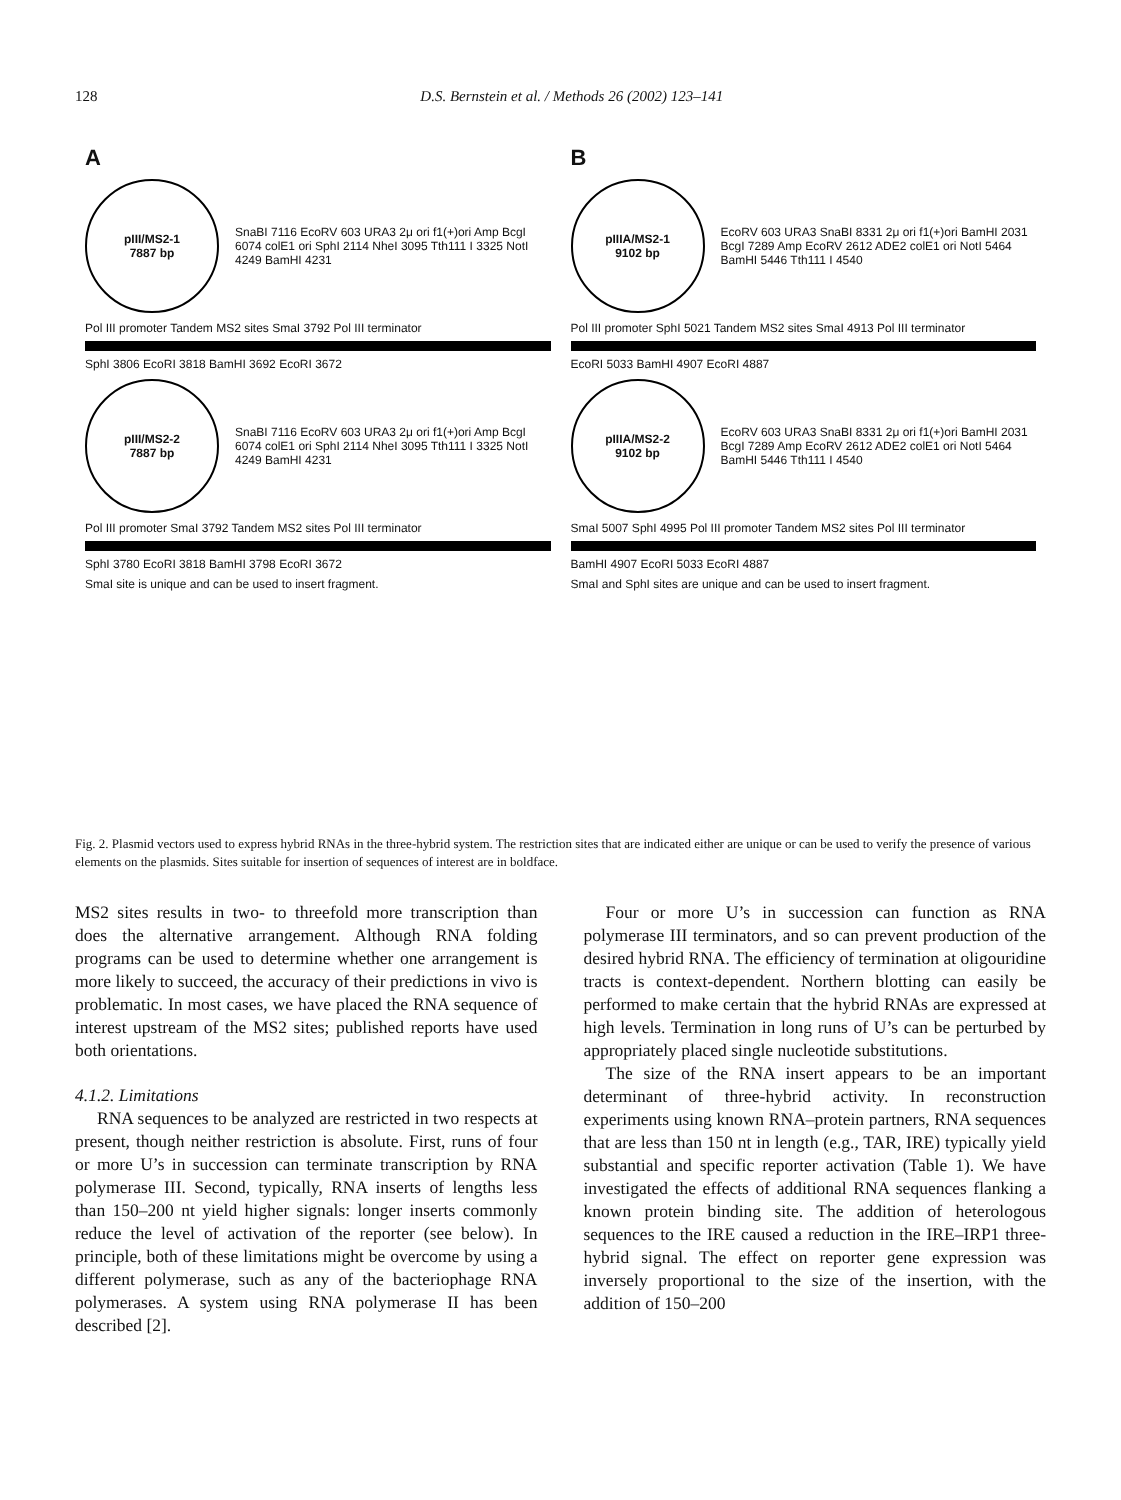128 D.S. Bernstein et al. / Methods 26 (2002) 123–141
A
pIII/MS2-1
7887 bp
SnaBI 7116 EcoRV 603 URA3 2μ ori f1(+)ori Amp BcgI 6074 colE1 ori SphI 2114 NheI 3095 Tth111 I 3325 NotI 4249 BamHI 4231
Pol III promoter Tandem MS2 sites SmaI 3792 Pol III terminator
SphI 3806 EcoRI 3818 BamHI 3692 EcoRI 3672
pIII/MS2-2
7887 bp
SnaBI 7116 EcoRV 603 URA3 2μ ori f1(+)ori Amp BcgI 6074 colE1 ori SphI 2114 NheI 3095 Tth111 I 3325 NotI 4249 BamHI 4231
Pol III promoter SmaI 3792 Tandem MS2 sites Pol III terminator
SphI 3780 EcoRI 3818 BamHI 3798 EcoRI 3672
SmaI site is unique and can be used to insert fragment.
B
pIIIA/MS2-1
9102 bp
EcoRV 603 URA3 SnaBI 8331 2μ ori f1(+)ori BamHI 2031 BcgI 7289 Amp EcoRV 2612 ADE2 colE1 ori NotI 5464 BamHI 5446 Tth111 I 4540
Pol III promoter SphI 5021 Tandem MS2 sites SmaI 4913 Pol III terminator
EcoRI 5033 BamHI 4907 EcoRI 4887
pIIIA/MS2-2
9102 bp
EcoRV 603 URA3 SnaBI 8331 2μ ori f1(+)ori BamHI 2031 BcgI 7289 Amp EcoRV 2612 ADE2 colE1 ori NotI 5464 BamHI 5446 Tth111 I 4540
SmaI 5007 SphI 4995 Pol III promoter Tandem MS2 sites Pol III terminator
BamHI 4907 EcoRI 5033 EcoRI 4887
SmaI and SphI sites are unique and can be used to insert fragment.
Fig. 2. Plasmid vectors used to express hybrid RNAs in the three-hybrid system. The restriction sites that are indicated either are unique or can be used to verify the presence of various elements on the plasmids. Sites suitable for insertion of sequences of interest are in boldface.
MS2 sites results in two- to threefold more transcription than does the alternative arrangement. Although RNA folding programs can be used to determine whether one arrangement is more likely to succeed, the accuracy of their predictions in vivo is problematic. In most cases, we have placed the RNA sequence of interest upstream of the MS2 sites; published reports have used both orientations.
4.1.2. Limitations
RNA sequences to be analyzed are restricted in two respects at present, though neither restriction is absolute. First, runs of four or more U’s in succession can terminate transcription by RNA polymerase III. Second, typically, RNA inserts of lengths less than 150–200 nt yield higher signals: longer inserts commonly reduce the level of activation of the reporter (see below). In principle, both of these limitations might be overcome by using a different polymerase, such as any of the bacteriophage RNA polymerases. A system using RNA polymerase II has been described [2].
Four or more U’s in succession can function as RNA polymerase III terminators, and so can prevent production of the desired hybrid RNA. The efficiency of termination at oligouridine tracts is context-dependent. Northern blotting can easily be performed to make certain that the hybrid RNAs are expressed at high levels. Termination in long runs of U’s can be perturbed by appropriately placed single nucleotide substitutions.
The size of the RNA insert appears to be an important determinant of three-hybrid activity. In reconstruction experiments using known RNA–protein partners, RNA sequences that are less than 150 nt in length (e.g., TAR, IRE) typically yield substantial and specific reporter activation (Table 1). We have investigated the effects of additional RNA sequences flanking a known protein binding site. The addition of heterologous sequences to the IRE caused a reduction in the IRE–IRP1 three-hybrid signal. The effect on reporter gene expression was inversely proportional to the size of the insertion, with the addition of 150–200